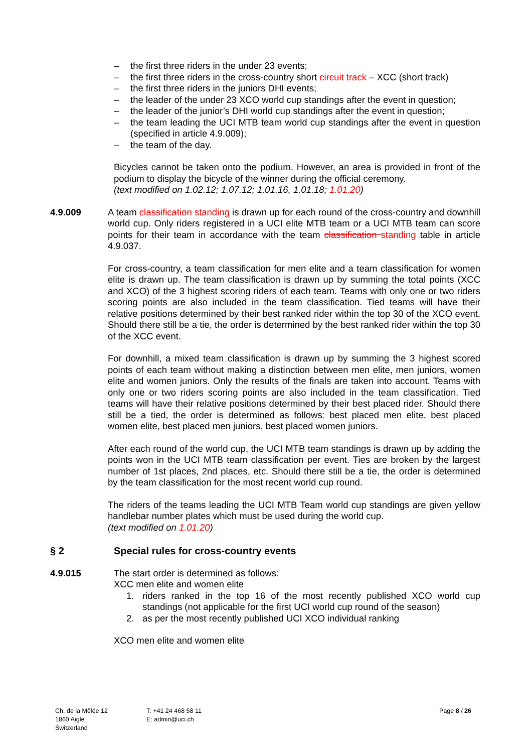– the first three riders in the under 23 events;
– the first three riders in the cross-country short circuit track – XCC (short track)
– the first three riders in the juniors DHI events;
– the leader of the under 23 XCO world cup standings after the event in question;
– the leader of the junior’s DHI world cup standings after the event in question;
– the team leading the UCI MTB team world cup standings after the event in question (specified in article 4.9.009);
– the team of the day.
Bicycles cannot be taken onto the podium. However, an area is provided in front of the podium to display the bicycle of the winner during the official ceremony.
(text modified on 1.02.12; 1.07.12; 1.01.16, 1.01.18; 1.01.20)
4.9.009 A team classification standing is drawn up for each round of the cross-country and downhill world cup. Only riders registered in a UCI elite MTB team or a UCI MTB team can score points for their team in accordance with the team classification standing table in article 4.9.037.
For cross-country, a team classification for men elite and a team classification for women elite is drawn up. The team classification is drawn up by summing the total points (XCC and XCO) of the 3 highest scoring riders of each team. Teams with only one or two riders scoring points are also included in the team classification. Tied teams will have their relative positions determined by their best ranked rider within the top 30 of the XCO event. Should there still be a tie, the order is determined by the best ranked rider within the top 30 of the XCC event.
For downhill, a mixed team classification is drawn up by summing the 3 highest scored points of each team without making a distinction between men elite, men juniors, women elite and women juniors. Only the results of the finals are taken into account. Teams with only one or two riders scoring points are also included in the team classification. Tied teams will have their relative positions determined by their best placed rider. Should there still be a tied, the order is determined as follows: best placed men elite, best placed women elite, best placed men juniors, best placed women juniors.
After each round of the world cup, the UCI MTB team standings is drawn up by adding the points won in the UCI MTB team classification per event. Ties are broken by the largest number of 1st places, 2nd places, etc. Should there still be a tie, the order is determined by the team classification for the most recent world cup round.
The riders of the teams leading the UCI MTB Team world cup standings are given yellow handlebar number plates which must be used during the world cup.
(text modified on 1.01.20)
§ 2 Special rules for cross-country events
4.9.015 The start order is determined as follows:
XCC men elite and women elite
1. riders ranked in the top 16 of the most recently published XCO world cup standings (not applicable for the first UCI world cup round of the season)
2. as per the most recently published UCI XCO individual ranking
XCO men elite and women elite
Ch. de la Mêlée 12
1860 Aigle
Switzerland
T: +41 24 468 58 11
E: admin@uci.ch
Page 8 / 26